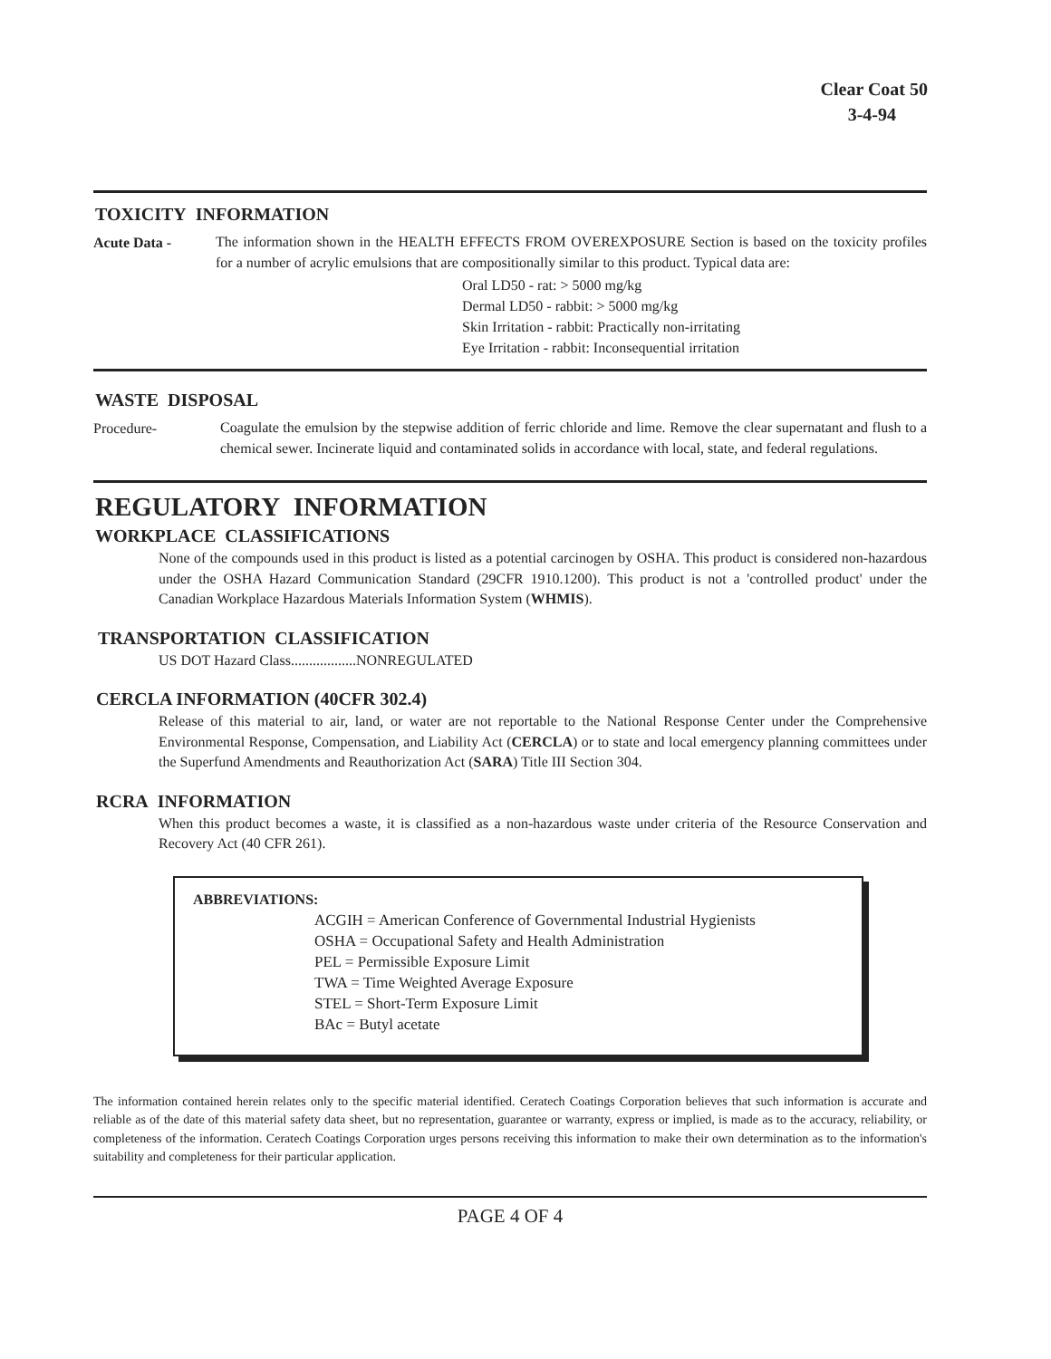Clear Coat 50
3-4-94
TOXICITY INFORMATION
Acute Data -
The information shown in the HEALTH EFFECTS FROM OVEREXPOSURE Section is based on the toxicity profiles for a number of acrylic emulsions that are compositionally similar to this product. Typical data are:
Oral LD50 - rat: > 5000 mg/kg
Dermal LD50 - rabbit: > 5000 mg/kg
Skin Irritation - rabbit: Practically non-irritating
Eye Irritation - rabbit: Inconsequential irritation
WASTE DISPOSAL
Procedure-
Coagulate the emulsion by the stepwise addition of ferric chloride and lime. Remove the clear supernatant and flush to a chemical sewer. Incinerate liquid and contaminated solids in accordance with local, state, and federal regulations.
REGULATORY INFORMATION
WORKPLACE CLASSIFICATIONS
None of the compounds used in this product is listed as a potential carcinogen by OSHA. This product is considered non-hazardous under the OSHA Hazard Communication Standard (29CFR 1910.1200). This product is not a 'controlled product' under the Canadian Workplace Hazardous Materials Information System (WHMIS).
TRANSPORTATION CLASSIFICATION
US DOT Hazard Class..................NONREGULATED
CERCLA INFORMATION (40CFR 302.4)
Release of this material to air, land, or water are not reportable to the National Response Center under the Comprehensive Environmental Response, Compensation, and Liability Act (CERCLA) or to state and local emergency planning committees under the Superfund Amendments and Reauthorization Act (SARA) Title III Section 304.
RCRA INFORMATION
When this product becomes a waste, it is classified as a non-hazardous waste under criteria of the Resource Conservation and Recovery Act (40 CFR 261).
ABBREVIATIONS:
ACGIH = American Conference of Governmental Industrial Hygienists
OSHA = Occupational Safety and Health Administration
PEL = Permissible Exposure Limit
TWA = Time Weighted Average Exposure
STEL = Short-Term Exposure Limit
BAc = Butyl acetate
The information contained herein relates only to the specific material identified. Ceratech Coatings Corporation believes that such information is accurate and reliable as of the date of this material safety data sheet, but no representation, guarantee or warranty, express or implied, is made as to the accuracy, reliability, or completeness of the information. Ceratech Coatings Corporation urges persons receiving this information to make their own determination as to the information's suitability and completeness for their particular application.
PAGE 4 OF 4